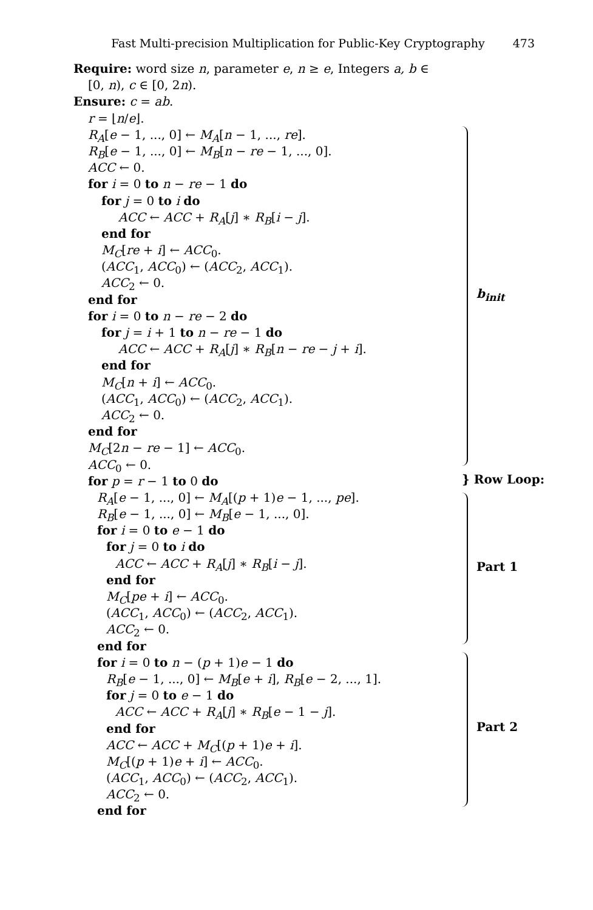Fast Multi-precision Multiplication for Public-Key Cryptography 473
Require: word size n, parameter e, n ≥ e, Integers a, b ∈
[0, n), c ∈ [0, 2n).
Ensure: c = ab.
r = ⌊n/e⌋.
R<sub>A</sub>[e − 1, ..., 0] ← M<sub>A</sub>[n − 1, ..., re].
R<sub>B</sub>[e − 1, ..., 0] ← M<sub>B</sub>[n − re − 1, ..., 0].
ACC ← 0.
for i = 0 to n − re − 1 do
for j = 0 to i do
ACC ← ACC + R<sub>A</sub>[j] ∗ R<sub>B</sub>[i − j].
end for
M<sub>C</sub>[re + i] ← ACC<sub>0</sub>.
(ACC<sub>1</sub>, ACC<sub>0</sub>) ← (ACC<sub>2</sub>, ACC<sub>1</sub>).
ACC<sub>2</sub> ← 0.
end for
for i = 0 to n − re − 2 do
for j = i + 1 to n − re − 1 do
ACC ← ACC + R<sub>A</sub>[j] ∗ R<sub>B</sub>[n − re − j + i].
end for
M<sub>C</sub>[n + i] ← ACC<sub>0</sub>.
(ACC<sub>1</sub>, ACC<sub>0</sub>) ← (ACC<sub>2</sub>, ACC<sub>1</sub>).
ACC<sub>2</sub> ← 0.
end for
M<sub>C</sub>[2n − re − 1] ← ACC<sub>0</sub>.
ACC<sub>0</sub> ← 0.
for p = r − 1 to 0 do
R<sub>A</sub>[e − 1, ..., 0] ← M<sub>A</sub>[(p + 1)e − 1, ..., pe].
R<sub>B</sub>[e − 1, ..., 0] ← M<sub>B</sub>[e − 1, ..., 0].
for i = 0 to e − 1 do
for j = 0 to i do
ACC ← ACC + R<sub>A</sub>[j] ∗ R<sub>B</sub>[i − j].
end for
M<sub>C</sub>[pe + i] ← ACC<sub>0</sub>.
(ACC<sub>1</sub>, ACC<sub>0</sub>) ← (ACC<sub>2</sub>, ACC<sub>1</sub>).
ACC<sub>2</sub> ← 0.
end for
for i = 0 to n − (p + 1)e − 1 do
R<sub>B</sub>[e − 1, ..., 0] ← M<sub>B</sub>[e + i], R<sub>B</sub>[e − 2, ..., 1].
for j = 0 to e − 1 do
ACC ← ACC + R<sub>A</sub>[j] ∗ R<sub>B</sub>[e − 1 − j].
end for
ACC ← ACC + M<sub>C</sub>[(p + 1)e + i].
M<sub>C</sub>[(p + 1)e + i] ← ACC<sub>0</sub>.
(ACC<sub>1</sub>, ACC<sub>0</sub>) ← (ACC<sub>2</sub>, ACC<sub>1</sub>).
ACC<sub>2</sub> ← 0.
end for
b<sub>init</sub>
} Row Loop:
Part 1
Part 2